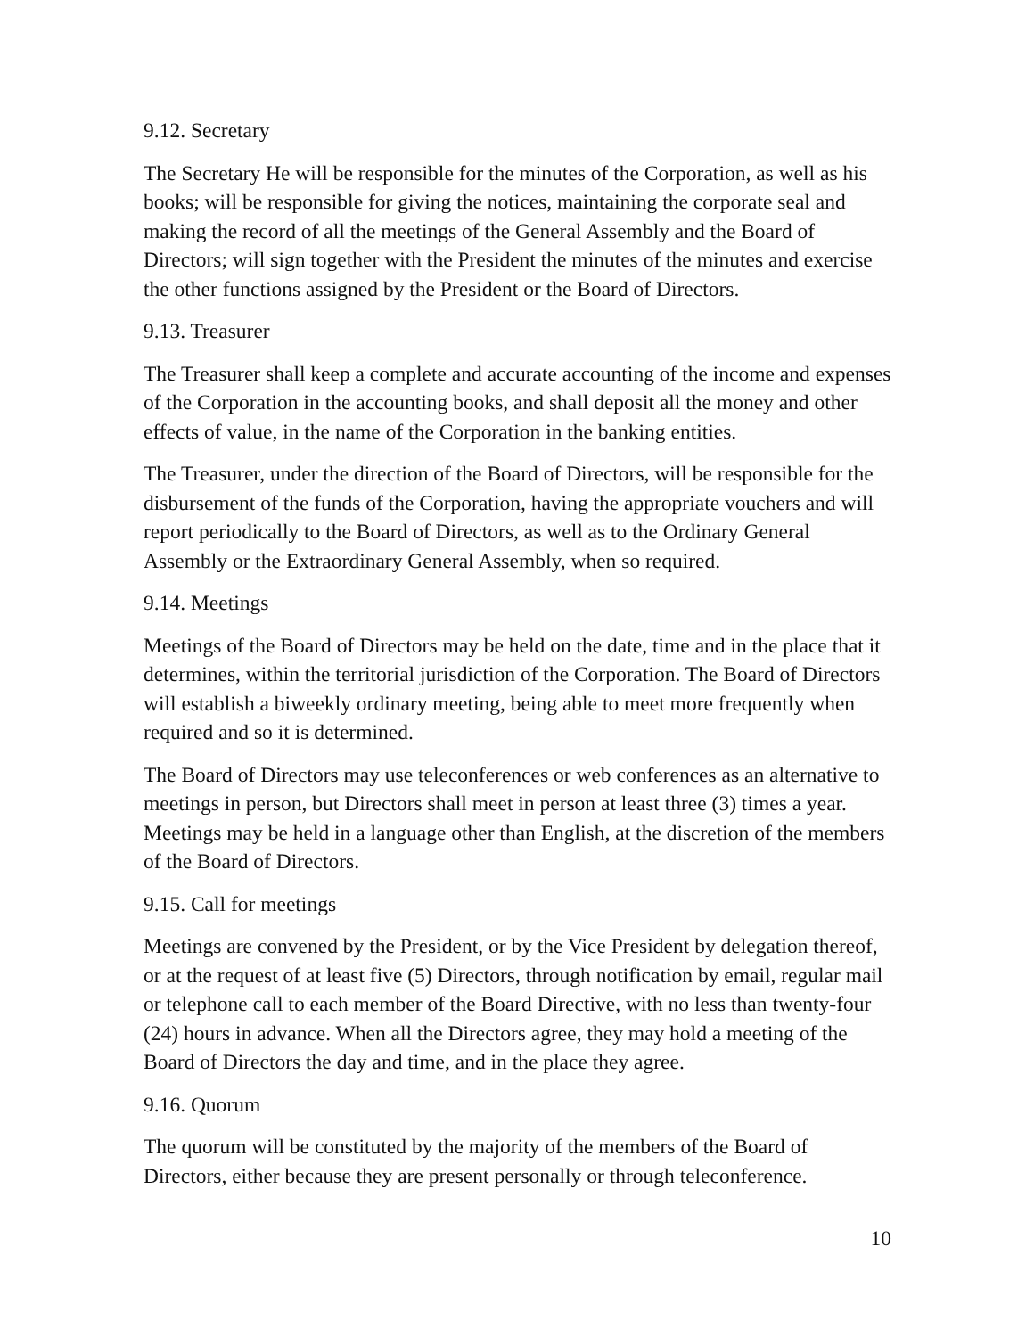9.12. Secretary
The Secretary He will be responsible for the minutes of the Corporation, as well as his books; will be responsible for giving the notices, maintaining the corporate seal and making the record of all the meetings of the General Assembly and the Board of Directors; will sign together with the President the minutes of the minutes and exercise the other functions assigned by the President or the Board of Directors.
9.13. Treasurer
The Treasurer shall keep a complete and accurate accounting of the income and expenses of the Corporation in the accounting books, and shall deposit all the money and other effects of value, in the name of the Corporation in the banking entities.
The Treasurer, under the direction of the Board of Directors, will be responsible for the disbursement of the funds of the Corporation, having the appropriate vouchers and will report periodically to the Board of Directors, as well as to the Ordinary General Assembly or the Extraordinary General Assembly, when so required.
9.14. Meetings
Meetings of the Board of Directors may be held on the date, time and in the place that it determines, within the territorial jurisdiction of the Corporation. The Board of Directors will establish a biweekly ordinary meeting, being able to meet more frequently when required and so it is determined.
The Board of Directors may use teleconferences or web conferences as an alternative to meetings in person, but Directors shall meet in person at least three (3) times a year. Meetings may be held in a language other than English, at the discretion of the members of the Board of Directors.
9.15. Call for meetings
Meetings are convened by the President, or by the Vice President by delegation thereof, or at the request of at least five (5) Directors, through notification by email, regular mail or telephone call to each member of the Board Directive, with no less than twenty-four (24) hours in advance. When all the Directors agree, they may hold a meeting of the Board of Directors the day and time, and in the place they agree.
9.16. Quorum
The quorum will be constituted by the majority of the members of the Board of Directors, either because they are present personally or through teleconference.
10